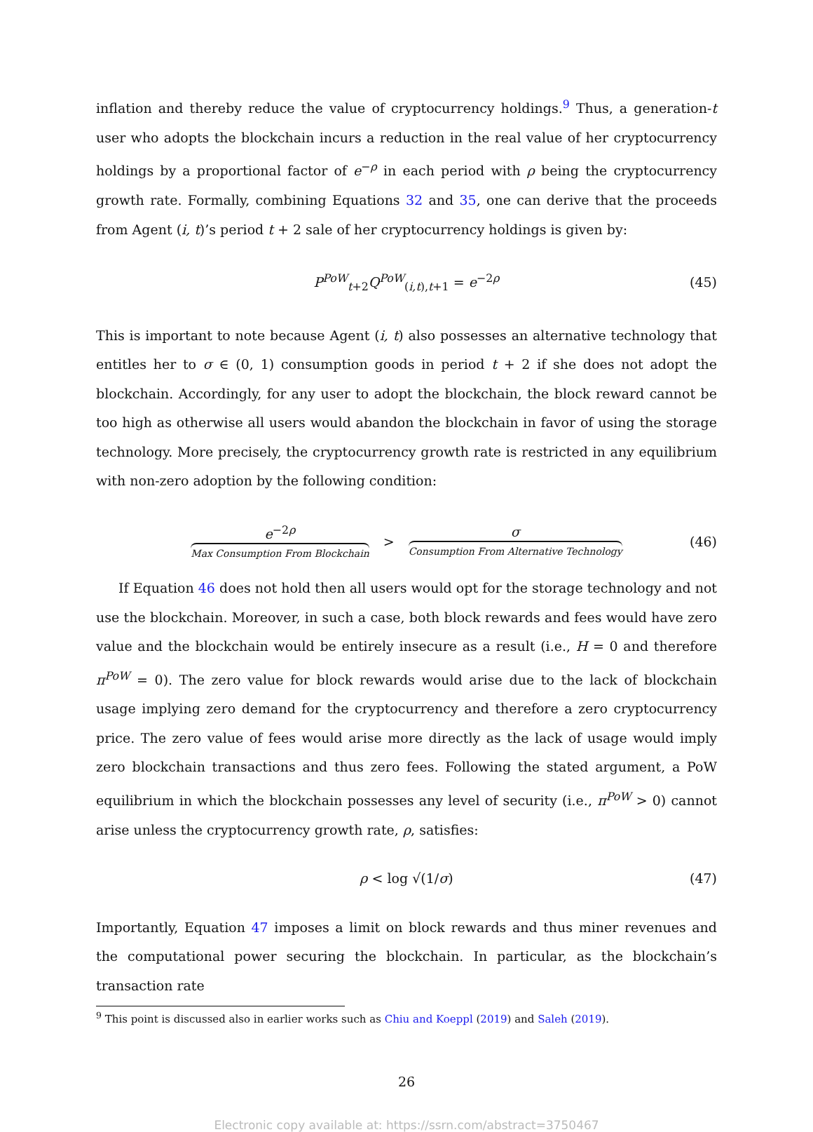inflation and thereby reduce the value of cryptocurrency holdings.<sup>9</sup> Thus, a generation-t user who adopts the blockchain incurs a reduction in the real value of her cryptocurrency holdings by a proportional factor of e<sup>−ρ</sup> in each period with ρ being the cryptocurrency growth rate. Formally, combining Equations 32 and 35, one can derive that the proceeds from Agent (i, t)’s period t + 2 sale of her cryptocurrency holdings is given by:
P<sup>PoW</sup><sub>t+2</sub>Q<sup>PoW</sup><sub>(i,t),t+1</sub> = e<sup>−2ρ</sup> (45)
This is important to note because Agent (i, t) also possesses an alternative technology that entitles her to σ ∈ (0, 1) consumption goods in period t + 2 if she does not adopt the blockchain. Accordingly, for any user to adopt the blockchain, the block reward cannot be too high as otherwise all users would abandon the blockchain in favor of using the storage technology. More precisely, the cryptocurrency growth rate is restricted in any equilibrium with non-zero adoption by the following condition:
e<sup>−2ρ</sup> Max Consumption From Blockchain > σ Consumption From Alternative Technology (46)
If Equation 46 does not hold then all users would opt for the storage technology and not use the blockchain. Moreover, in such a case, both block rewards and fees would have zero value and the blockchain would be entirely insecure as a result (i.e., H = 0 and therefore π<sup>PoW</sup> = 0). The zero value for block rewards would arise due to the lack of blockchain usage implying zero demand for the cryptocurrency and therefore a zero cryptocurrency price. The zero value of fees would arise more directly as the lack of usage would imply zero blockchain transactions and thus zero fees. Following the stated argument, a PoW equilibrium in which the blockchain possesses any level of security (i.e., π<sup>PoW</sup> > 0) cannot arise unless the cryptocurrency growth rate, ρ, satisfies:
ρ < log √(1/σ) (47)
Importantly, Equation 47 imposes a limit on block rewards and thus miner revenues and the computational power securing the blockchain. In particular, as the blockchain’s transaction rate
<sup>9</sup> This point is discussed also in earlier works such as Chiu and Koeppl (2019) and Saleh (2019).
26
Electronic copy available at: https://ssrn.com/abstract=3750467